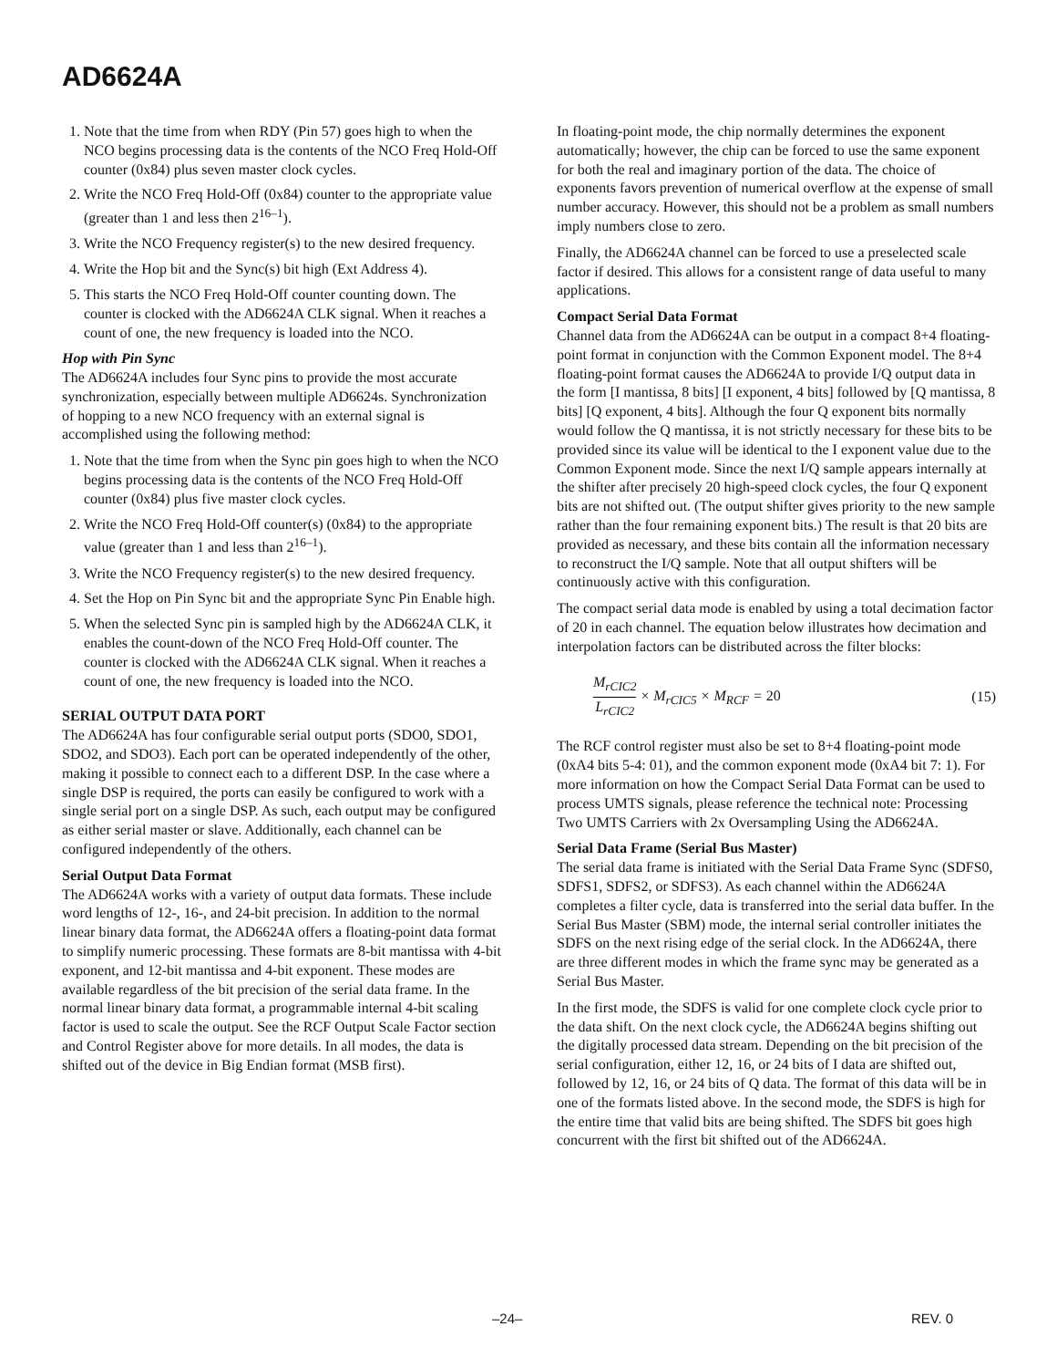AD6624A
1. Note that the time from when RDY (Pin 57) goes high to when the NCO begins processing data is the contents of the NCO Freq Hold-Off counter (0x84) plus seven master clock cycles.
2. Write the NCO Freq Hold-Off (0x84) counter to the appropriate value (greater than 1 and less then 2<sup>16–1</sup>).
3. Write the NCO Frequency register(s) to the new desired frequency.
4. Write the Hop bit and the Sync(s) bit high (Ext Address 4).
5. This starts the NCO Freq Hold-Off counter counting down. The counter is clocked with the AD6624A CLK signal. When it reaches a count of one, the new frequency is loaded into the NCO.
Hop with Pin Sync
The AD6624A includes four Sync pins to provide the most accurate synchronization, especially between multiple AD6624s. Synchronization of hopping to a new NCO frequency with an external signal is accomplished using the following method:
1. Note that the time from when the Sync pin goes high to when the NCO begins processing data is the contents of the NCO Freq Hold-Off counter (0x84) plus five master clock cycles.
2. Write the NCO Freq Hold-Off counter(s) (0x84) to the appropriate value (greater than 1 and less than 2<sup>16–1</sup>).
3. Write the NCO Frequency register(s) to the new desired frequency.
4. Set the Hop on Pin Sync bit and the appropriate Sync Pin Enable high.
5. When the selected Sync pin is sampled high by the AD6624A CLK, it enables the count-down of the NCO Freq Hold-Off counter. The counter is clocked with the AD6624A CLK signal. When it reaches a count of one, the new frequency is loaded into the NCO.
SERIAL OUTPUT DATA PORT
The AD6624A has four configurable serial output ports (SDO0, SDO1, SDO2, and SDO3). Each port can be operated independently of the other, making it possible to connect each to a different DSP. In the case where a single DSP is required, the ports can easily be configured to work with a single serial port on a single DSP. As such, each output may be configured as either serial master or slave. Additionally, each channel can be configured independently of the others.
Serial Output Data Format
The AD6624A works with a variety of output data formats. These include word lengths of 12-, 16-, and 24-bit precision. In addition to the normal linear binary data format, the AD6624A offers a floating-point data format to simplify numeric processing. These formats are 8-bit mantissa with 4-bit exponent, and 12-bit mantissa and 4-bit exponent. These modes are available regardless of the bit precision of the serial data frame. In the normal linear binary data format, a programmable internal 4-bit scaling factor is used to scale the output. See the RCF Output Scale Factor section and Control Register above for more details. In all modes, the data is shifted out of the device in Big Endian format (MSB first).
In floating-point mode, the chip normally determines the exponent automatically; however, the chip can be forced to use the same exponent for both the real and imaginary portion of the data. The choice of exponents favors prevention of numerical overflow at the expense of small number accuracy. However, this should not be a problem as small numbers imply numbers close to zero.
Finally, the AD6624A channel can be forced to use a preselected scale factor if desired. This allows for a consistent range of data useful to many applications.
Compact Serial Data Format
Channel data from the AD6624A can be output in a compact 8+4 floating-point format in conjunction with the Common Exponent model. The 8+4 floating-point format causes the AD6624A to provide I/Q output data in the form [I mantissa, 8 bits] [I exponent, 4 bits] followed by [Q mantissa, 8 bits] [Q exponent, 4 bits]. Although the four Q exponent bits normally would follow the Q mantissa, it is not strictly necessary for these bits to be provided since its value will be identical to the I exponent value due to the Common Exponent mode. Since the next I/Q sample appears internally at the shifter after precisely 20 high-speed clock cycles, the four Q exponent bits are not shifted out. (The output shifter gives priority to the new sample rather than the four remaining exponent bits.) The result is that 20 bits are provided as necessary, and these bits contain all the information necessary to reconstruct the I/Q sample. Note that all output shifters will be continuously active with this configuration.
The compact serial data mode is enabled by using a total decimation factor of 20 in each channel. The equation below illustrates how decimation and interpolation factors can be distributed across the filter blocks:
M<sub>rCIC2</sub> L<sub>rCIC2</sub> × M<sub>rCIC5</sub> × M<sub>RCF</sub> = 20
(15)
The RCF control register must also be set to 8+4 floating-point mode (0xA4 bits 5-4: 01), and the common exponent mode (0xA4 bit 7: 1). For more information on how the Compact Serial Data Format can be used to process UMTS signals, please reference the technical note: Processing Two UMTS Carriers with 2x Oversampling Using the AD6624A.
Serial Data Frame (Serial Bus Master)
The serial data frame is initiated with the Serial Data Frame Sync (SDFS0, SDFS1, SDFS2, or SDFS3). As each channel within the AD6624A completes a filter cycle, data is transferred into the serial data buffer. In the Serial Bus Master (SBM) mode, the internal serial controller initiates the SDFS on the next rising edge of the serial clock. In the AD6624A, there are three different modes in which the frame sync may be generated as a Serial Bus Master.
In the first mode, the SDFS is valid for one complete clock cycle prior to the data shift. On the next clock cycle, the AD6624A begins shifting out the digitally processed data stream. Depending on the bit precision of the serial configuration, either 12, 16, or 24 bits of I data are shifted out, followed by 12, 16, or 24 bits of Q data. The format of this data will be in one of the formats listed above. In the second mode, the SDFS is high for the entire time that valid bits are being shifted. The SDFS bit goes high concurrent with the first bit shifted out of the AD6624A.
–24– REV. 0